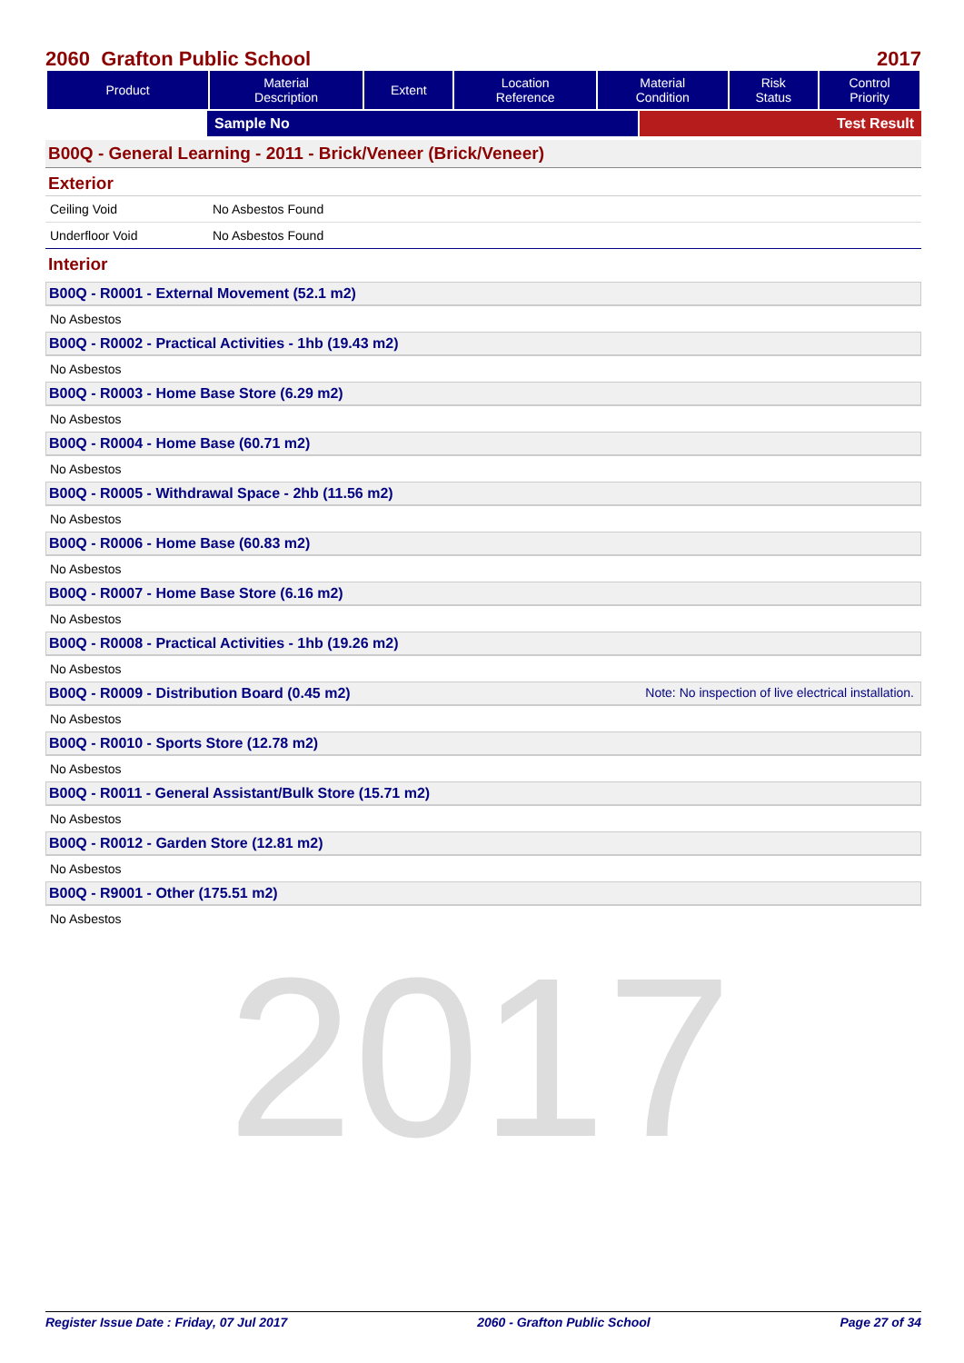2017
2060 Grafton Public School 2017
| Product | Material Description | Extent | Location Reference | Material Condition | Risk Status | Control Priority |
| --- | --- | --- | --- | --- | --- | --- |
Sample No Test Result
B00Q - General Learning - 2011 - Brick/Veneer (Brick/Veneer)
Exterior
Ceiling Void No Asbestos Found
Underfloor Void No Asbestos Found
Interior
B00Q - R0001 - External Movement (52.1 m2)
No Asbestos
B00Q - R0002 - Practical Activities - 1hb (19.43 m2)
No Asbestos
B00Q - R0003 - Home Base Store (6.29 m2)
No Asbestos
B00Q - R0004 - Home Base (60.71 m2)
No Asbestos
B00Q - R0005 - Withdrawal Space - 2hb (11.56 m2)
No Asbestos
B00Q - R0006 - Home Base (60.83 m2)
No Asbestos
B00Q - R0007 - Home Base Store (6.16 m2)
No Asbestos
B00Q - R0008 - Practical Activities - 1hb (19.26 m2)
No Asbestos
B00Q - R0009 - Distribution Board (0.45 m2) Note: No inspection of live electrical installation.
No Asbestos
B00Q - R0010 - Sports Store (12.78 m2)
No Asbestos
B00Q - R0011 - General Assistant/Bulk Store (15.71 m2)
No Asbestos
B00Q - R0012 - Garden Store (12.81 m2)
No Asbestos
B00Q - R9001 - Other (175.51 m2)
No Asbestos
Register Issue Date : Friday, 07 Jul 2017 2060 - Grafton Public School Page 27 of 34